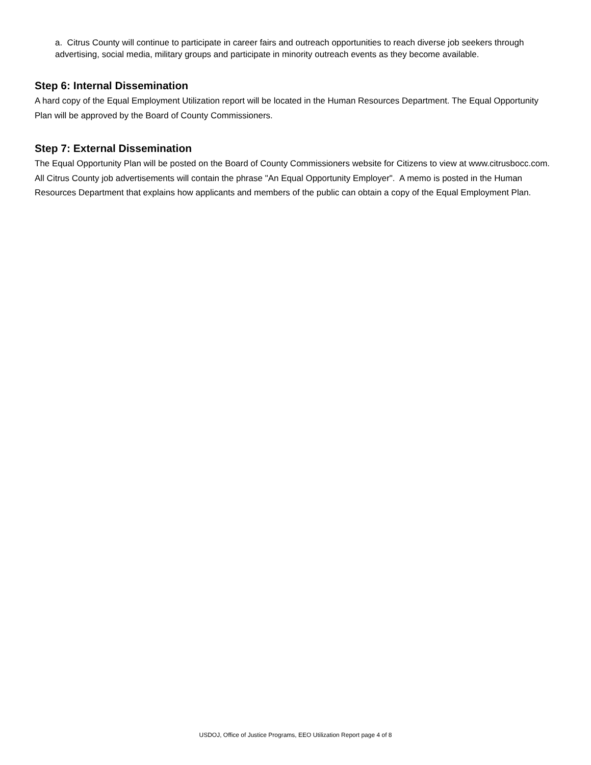a. Citrus County will continue to participate in career fairs and outreach opportunities to reach diverse job seekers through advertising, social media, military groups and participate in minority outreach events as they become available.
Step 6: Internal Dissemination
A hard copy of the Equal Employment Utilization report will be located in the Human Resources Department. The Equal Opportunity Plan will be approved by the Board of County Commissioners.
Step 7: External Dissemination
The Equal Opportunity Plan will be posted on the Board of County Commissioners website for Citizens to view at www.citrusbocc.com. All Citrus County job advertisements will contain the phrase "An Equal Opportunity Employer". A memo is posted in the Human Resources Department that explains how applicants and members of the public can obtain a copy of the Equal Employment Plan.
USDOJ, Office of Justice Programs, EEO Utilization Report page 4 of 8